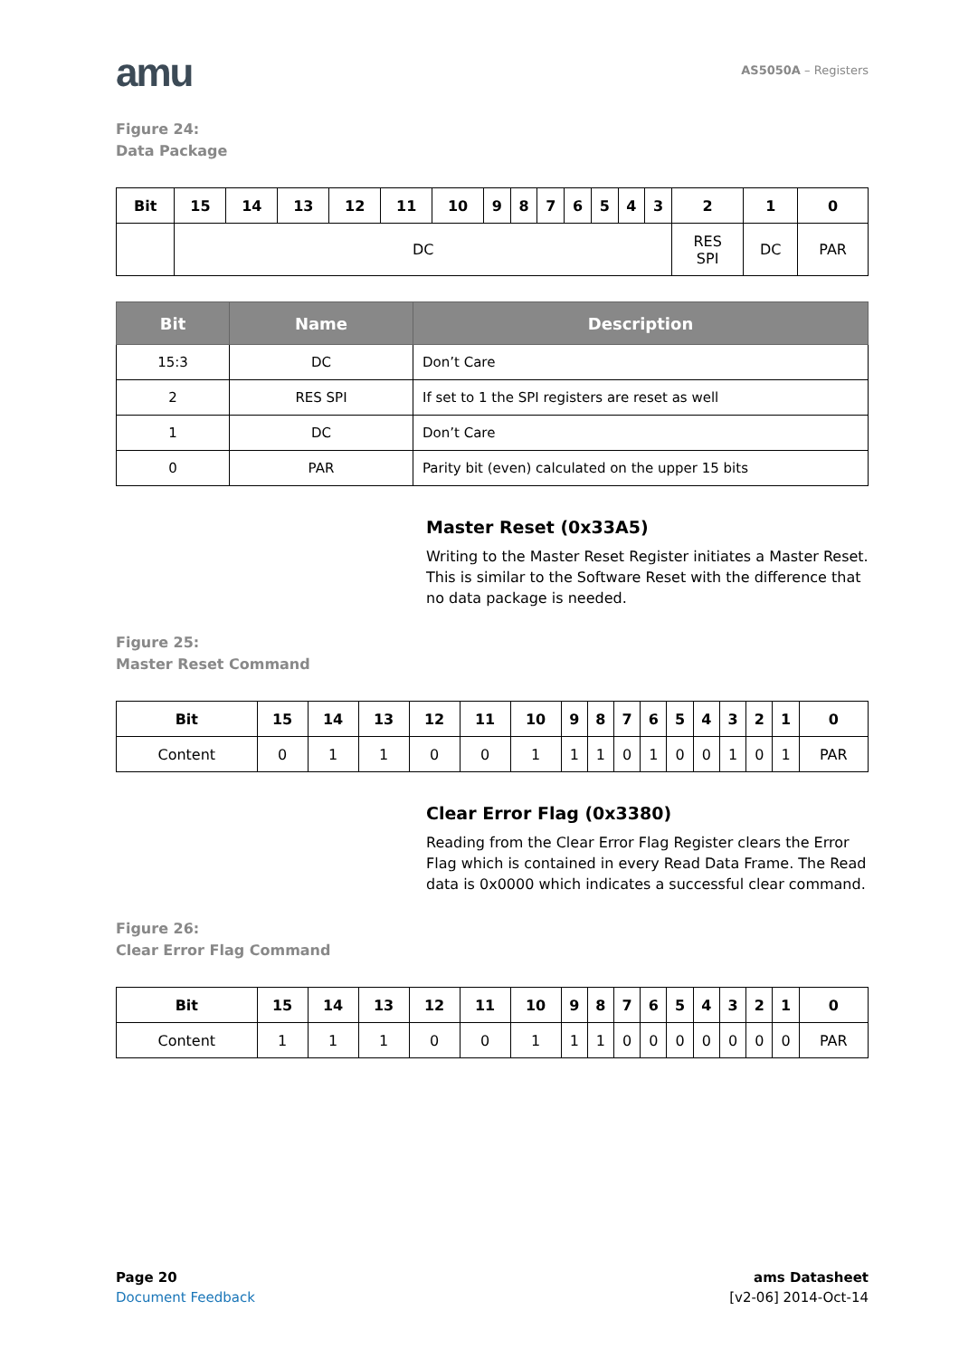amu
AS5050A – Registers
Figure 24:
Data Package
| Bit | 15 | 14 | 13 | 12 | 11 | 10 | 9 | 8 | 7 | 6 | 5 | 4 | 3 | 2 | 1 | 0 |
| --- | --- | --- | --- | --- | --- | --- | --- | --- | --- | --- | --- | --- | --- | --- | --- | --- |
| | DC | | | | | | | | | | | | | RES SPI | DC | PAR |
| Bit | Name | Description |
| --- | --- | --- |
| 15:3 | DC | Don’t Care |
| 2 | RES SPI | If set to 1 the SPI registers are reset as well |
| 1 | DC | Don’t Care |
| 0 | PAR | Parity bit (even) calculated on the upper 15 bits |
Master Reset (0x33A5)
Writing to the Master Reset Register initiates a Master Reset. This is similar to the Software Reset with the difference that no data package is needed.
Figure 25:
Master Reset Command
| Bit | 15 | 14 | 13 | 12 | 11 | 10 | 9 | 8 | 7 | 6 | 5 | 4 | 3 | 2 | 1 | 0 |
| --- | --- | --- | --- | --- | --- | --- | --- | --- | --- | --- | --- | --- | --- | --- | --- | --- |
| Content | 0 | 1 | 1 | 0 | 0 | 1 | 1 | 1 | 0 | 1 | 0 | 0 | 1 | 0 | 1 | PAR |
Clear Error Flag (0x3380)
Reading from the Clear Error Flag Register clears the Error Flag which is contained in every Read Data Frame. The Read data is 0x0000 which indicates a successful clear command.
Figure 26:
Clear Error Flag Command
| Bit | 15 | 14 | 13 | 12 | 11 | 10 | 9 | 8 | 7 | 6 | 5 | 4 | 3 | 2 | 1 | 0 |
| --- | --- | --- | --- | --- | --- | --- | --- | --- | --- | --- | --- | --- | --- | --- | --- | --- |
| Content | 1 | 1 | 1 | 0 | 0 | 1 | 1 | 1 | 0 | 0 | 0 | 0 | 0 | 0 | 0 | PAR |
Page 20
Document Feedback
ams Datasheet
[v2-06] 2014-Oct-14